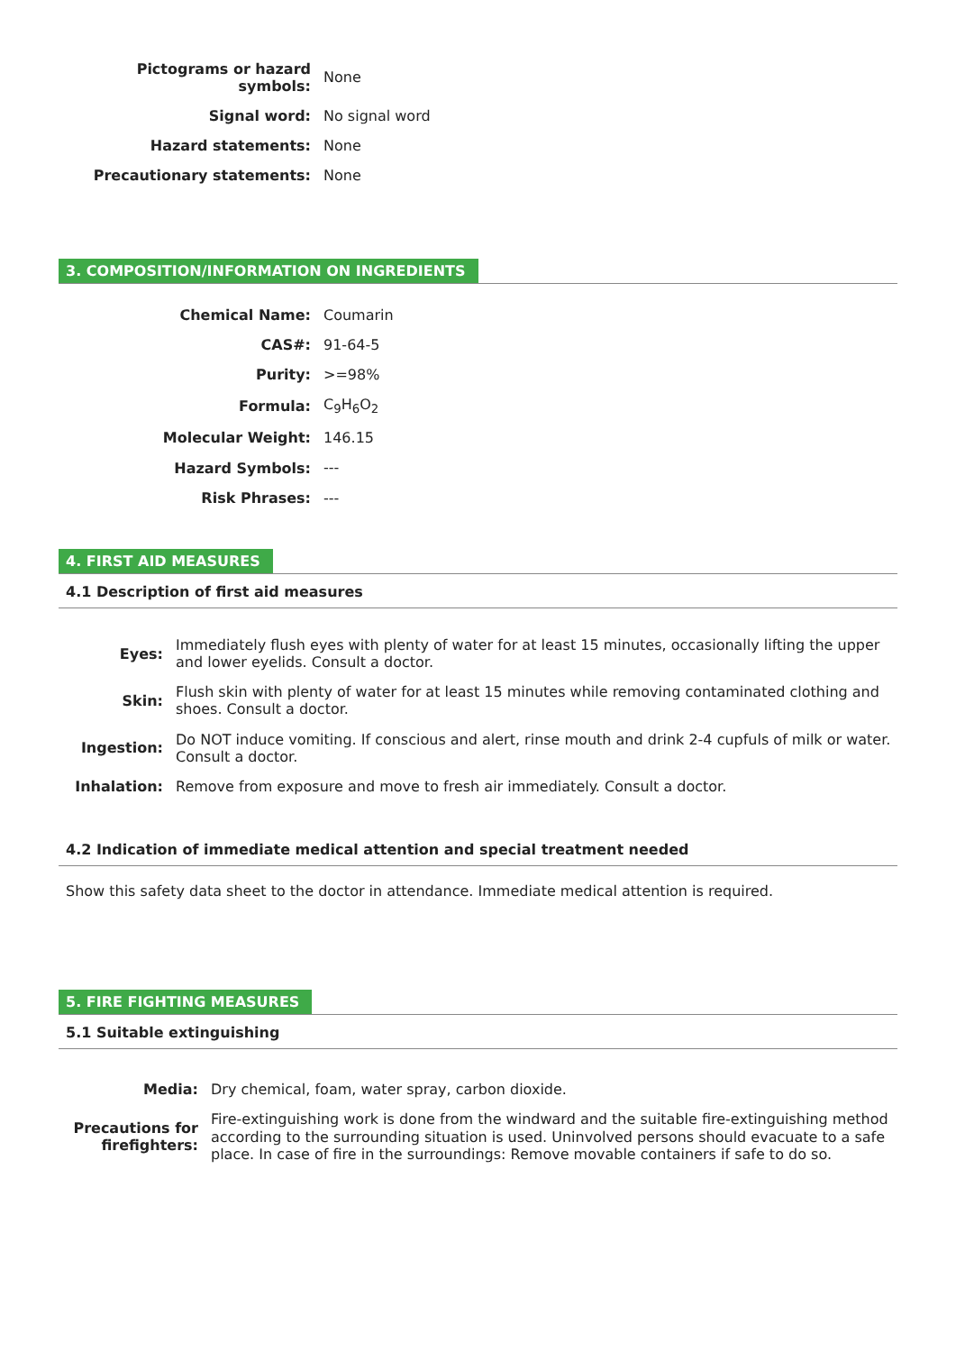| Pictograms or hazard symbols: | None |
| Signal word: | No signal word |
| Hazard statements: | None |
| Precautionary statements: | None |
3. COMPOSITION/INFORMATION ON INGREDIENTS
| Chemical Name: | Coumarin |
| CAS#: | 91-64-5 |
| Purity: | >=98% |
| Formula: | C<sub>9</sub>H<sub>6</sub>O<sub>2</sub> |
| Molecular Weight: | 146.15 |
| Hazard Symbols: | --- |
| Risk Phrases: | --- |
4. FIRST AID MEASURES
4.1 Description of first aid measures
| Eyes: | Immediately flush eyes with plenty of water for at least 15 minutes, occasionally lifting the upper and lower eyelids. Consult a doctor. |
| Skin: | Flush skin with plenty of water for at least 15 minutes while removing contaminated clothing and shoes. Consult a doctor. |
| Ingestion: | Do NOT induce vomiting. If conscious and alert, rinse mouth and drink 2-4 cupfuls of milk or water. Consult a doctor. |
| Inhalation: | Remove from exposure and move to fresh air immediately. Consult a doctor. |
4.2 Indication of immediate medical attention and special treatment needed
Show this safety data sheet to the doctor in attendance. Immediate medical attention is required.
5. FIRE FIGHTING MEASURES
5.1 Suitable extinguishing
| Media: | Dry chemical, foam, water spray, carbon dioxide. |
| Precautions for firefighters: | Fire-extinguishing work is done from the windward and the suitable fire-extinguishing method according to the surrounding situation is used. Uninvolved persons should evacuate to a safe place. In case of fire in the surroundings: Remove movable containers if safe to do so. |